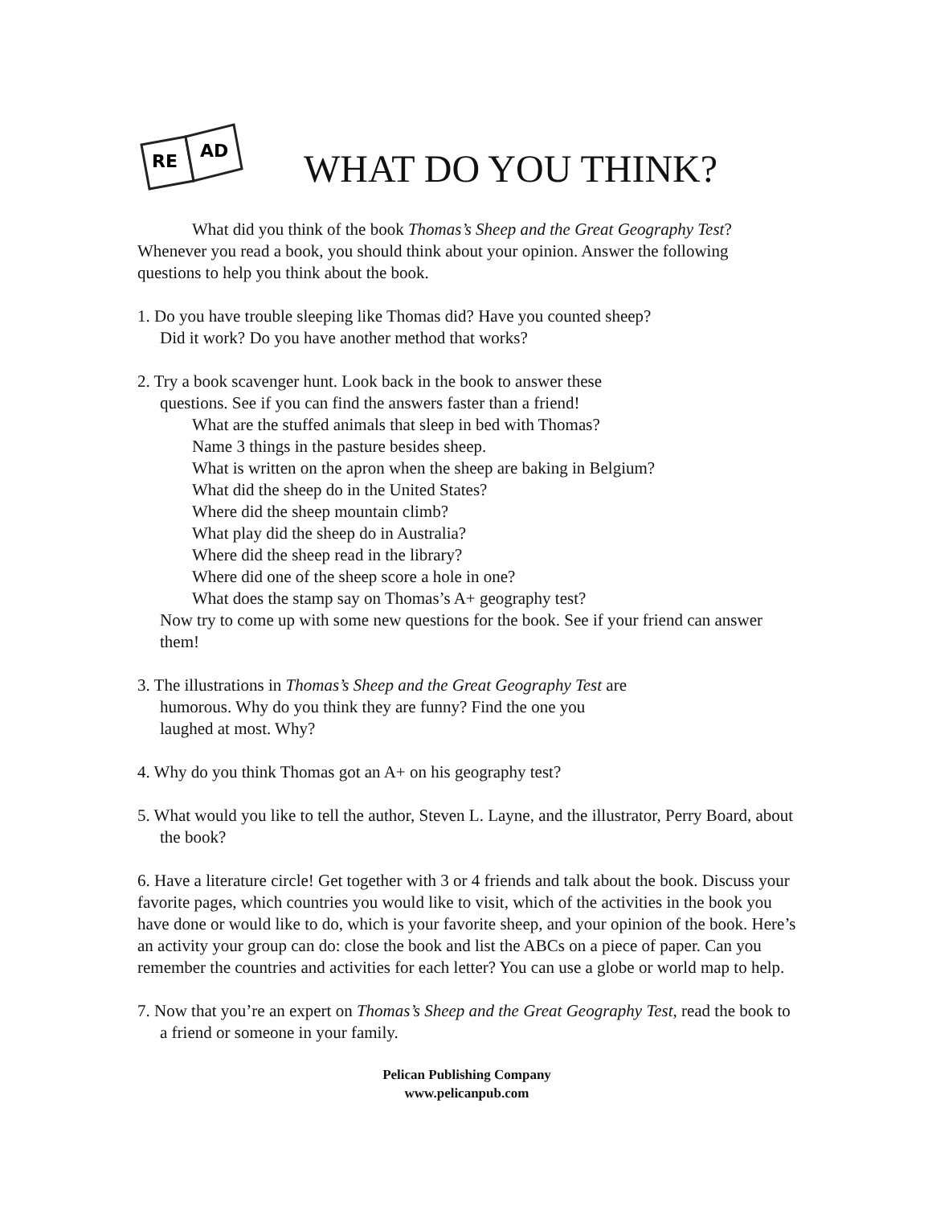RE
AD
WHAT DO YOU THINK?
What did you think of the book Thomas’s Sheep and the Great Geography Test?
Whenever you read a book, you should think about your opinion. Answer the following questions to help you think about the book.
1. Do you have trouble sleeping like Thomas did? Have you counted sheep?
Did it work? Do you have another method that works?
2. Try a book scavenger hunt. Look back in the book to answer these
questions. See if you can find the answers faster than a friend!
What are the stuffed animals that sleep in bed with Thomas?
Name 3 things in the pasture besides sheep.
What is written on the apron when the sheep are baking in Belgium?
What did the sheep do in the United States?
Where did the sheep mountain climb?
What play did the sheep do in Australia?
Where did the sheep read in the library?
Where did one of the sheep score a hole in one?
What does the stamp say on Thomas’s A+ geography test?
Now try to come up with some new questions for the book. See if your friend can answer them!
3. The illustrations in Thomas’s Sheep and the Great Geography Test are
humorous. Why do you think they are funny? Find the one you
laughed at most. Why?
4. Why do you think Thomas got an A+ on his geography test?
5. What would you like to tell the author, Steven L. Layne, and the illustrator, Perry Board, about the book?
6. Have a literature circle! Get together with 3 or 4 friends and talk about the book. Discuss your favorite pages, which countries you would like to visit, which of the activities in the book you have done or would like to do, which is your favorite sheep, and your opinion of the book. Here’s an activity your group can do: close the book and list the ABCs on a piece of paper. Can you remember the countries and activities for each letter? You can use a globe or world map to help.
7. Now that you’re an expert on Thomas’s Sheep and the Great Geography Test, read the book to a friend or someone in your family.
Pelican Publishing Company
www.pelicanpub.com